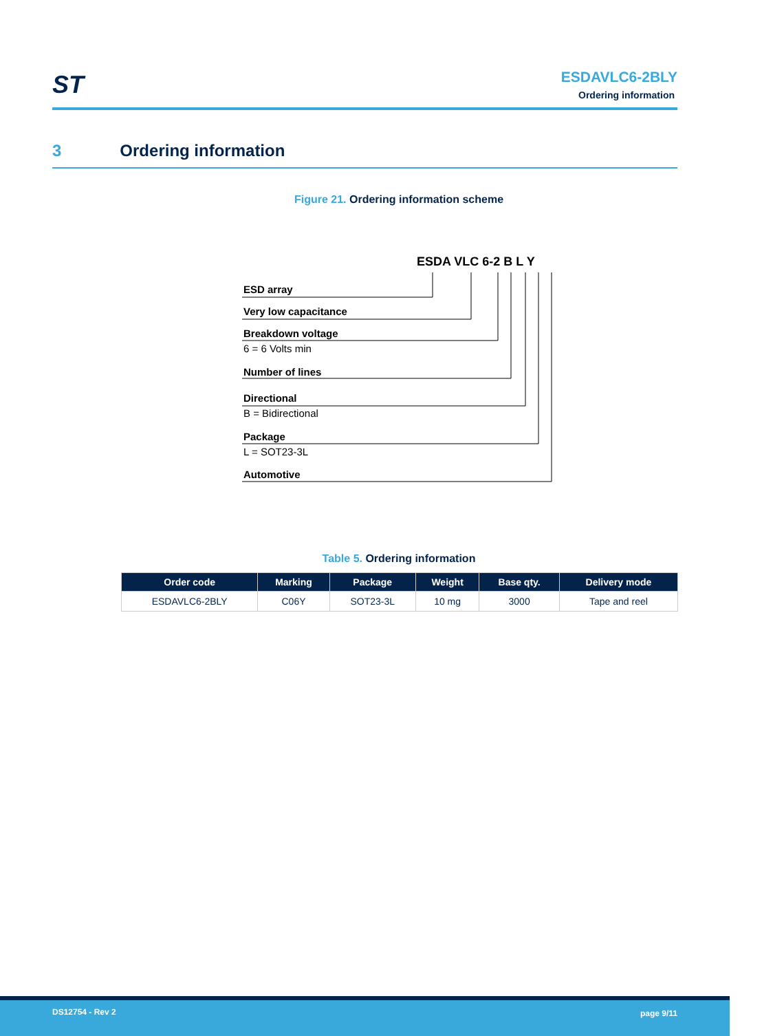ST
ESDAVLC6-2BLY
Ordering information
3 Ordering information
Figure 21. Ordering information scheme
ESDA VLC 6-2 B L Y
ESD array
Very low capacitance
Breakdown voltage
6 = 6 Volts min
Number of lines
Directional
B = Bidirectional
Package
L = SOT23-3L
Automotive
Table 5. Ordering information
| Order code | Marking | Package | Weight | Base qty. | Delivery mode |
| --- | --- | --- | --- | --- | --- |
| ESDAVLC6-2BLY | C06Y | SOT23-3L | 10 mg | 3000 | Tape and reel |
DS12754 - Rev 2 page 9/11